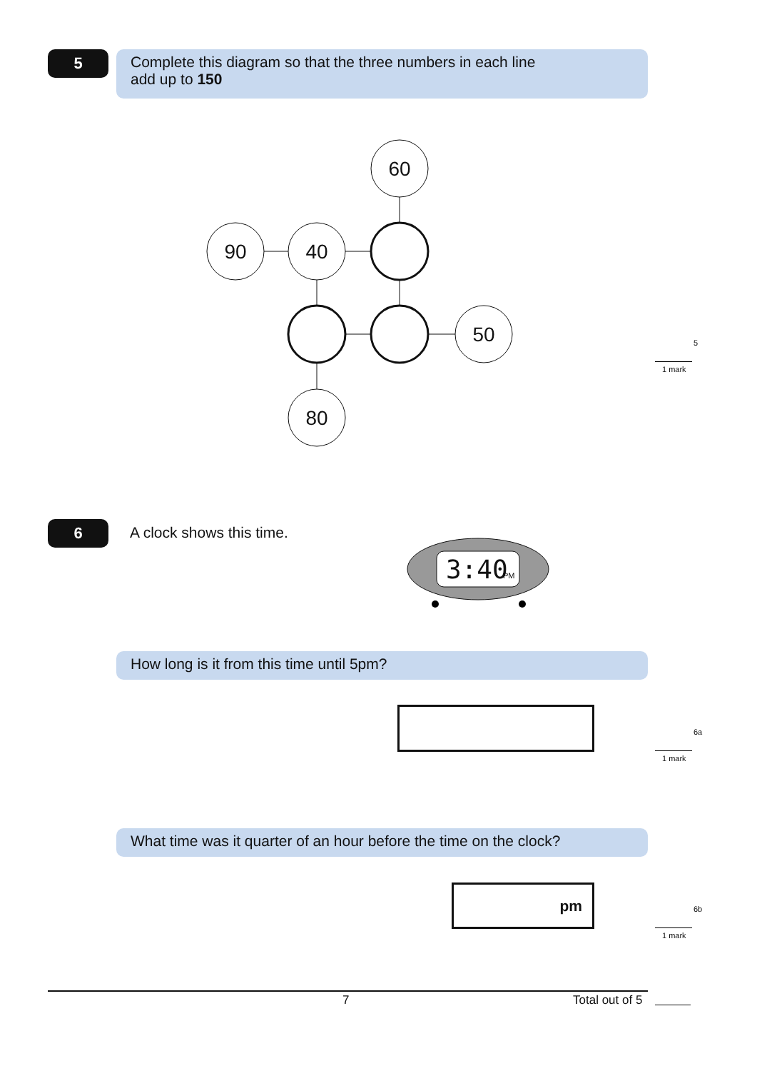5
Complete this diagram so that the three numbers in each line
add up to 150
60
90
40
50
80
5
1 mark
6 A clock shows this time.
3:40
PM
How long is it from this time until 5pm?
6a
1 mark
What time was it quarter of an hour before the time on the clock?
pm
6b
1 mark
7 Total out of 5